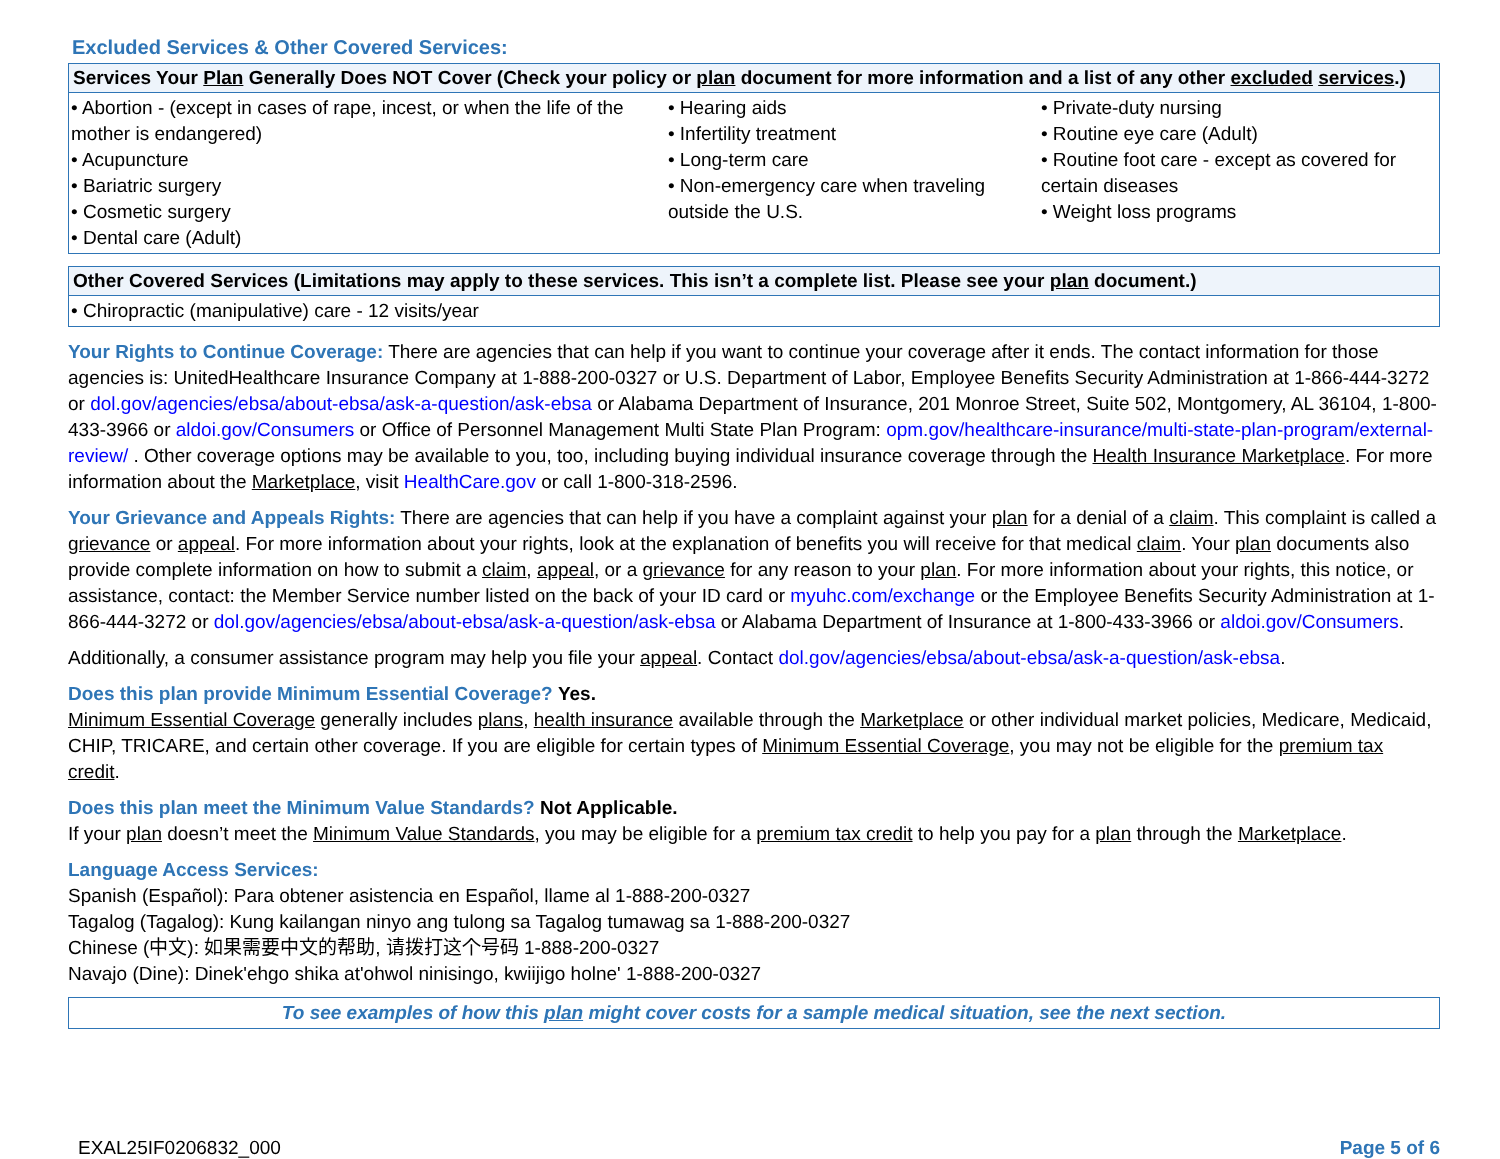Excluded Services & Other Covered Services:
| Services Your Plan Generally Does NOT Cover (Check your policy or plan document for more information and a list of any other excluded services .) | | |
| --- | --- | --- |
| • Abortion - (except in cases of rape, incest, or when the life of the mother is endangered) • Acupuncture • Bariatric surgery • Cosmetic surgery • Dental care (Adult) | • Hearing aids • Infertility treatment • Long-term care • Non-emergency care when traveling outside the U.S. | • Private-duty nursing • Routine eye care (Adult) • Routine foot care - except as covered for certain diseases • Weight loss programs |
| Other Covered Services (Limitations may apply to these services. This isn’t a complete list. Please see your plan document.) |
| --- |
| • Chiropractic (manipulative) care - 12 visits/year |
Your Rights to Continue Coverage: There are agencies that can help if you want to continue your coverage after it ends. The contact information for those agencies is: UnitedHealthcare Insurance Company at 1-888-200-0327 or U.S. Department of Labor, Employee Benefits Security Administration at 1-866-444-3272 or dol.gov/agencies/ebsa/about-ebsa/ask-a-question/ask-ebsa or Alabama Department of Insurance, 201 Monroe Street, Suite 502, Montgomery, AL 36104, 1-800-433-3966 or aldoi.gov/Consumers or Office of Personnel Management Multi State Plan Program: opm.gov/healthcare-insurance/multi-state-plan-program/external-review/ . Other coverage options may be available to you, too, including buying individual insurance coverage through the Health Insurance Marketplace. For more information about the Marketplace, visit HealthCare.gov or call 1-800-318-2596.
Your Grievance and Appeals Rights: There are agencies that can help if you have a complaint against your plan for a denial of a claim. This complaint is called a grievance or appeal. For more information about your rights, look at the explanation of benefits you will receive for that medical claim. Your plan documents also provide complete information on how to submit a claim, appeal, or a grievance for any reason to your plan. For more information about your rights, this notice, or assistance, contact: the Member Service number listed on the back of your ID card or myuhc.com/exchange or the Employee Benefits Security Administration at 1-866-444-3272 or dol.gov/agencies/ebsa/about-ebsa/ask-a-question/ask-ebsa or Alabama Department of Insurance at 1-800-433-3966 or aldoi.gov/Consumers.
Additionally, a consumer assistance program may help you file your appeal. Contact dol.gov/agencies/ebsa/about-ebsa/ask-a-question/ask-ebsa.
Does this plan provide Minimum Essential Coverage? Yes.
Minimum Essential Coverage generally includes plans, health insurance available through the Marketplace or other individual market policies, Medicare, Medicaid, CHIP, TRICARE, and certain other coverage. If you are eligible for certain types of Minimum Essential Coverage, you may not be eligible for the premium tax credit.
Does this plan meet the Minimum Value Standards? Not Applicable.
If your plan doesn’t meet the Minimum Value Standards, you may be eligible for a premium tax credit to help you pay for a plan through the Marketplace.
Language Access Services:
Spanish (Español): Para obtener asistencia en Español, llame al 1-888-200-0327
Tagalog (Tagalog): Kung kailangan ninyo ang tulong sa Tagalog tumawag sa 1-888-200-0327
Chinese (中文): 如果需要中文的帮助, 请拨打这个号码 1-888-200-0327
Navajo (Dine): Dinek'ehgo shika at'ohwol ninisingo, kwiijigo holne' 1-888-200-0327
To see examples of how this plan might cover costs for a sample medical situation, see the next section.
EXAL25IF0206832_000 Page 5 of 6